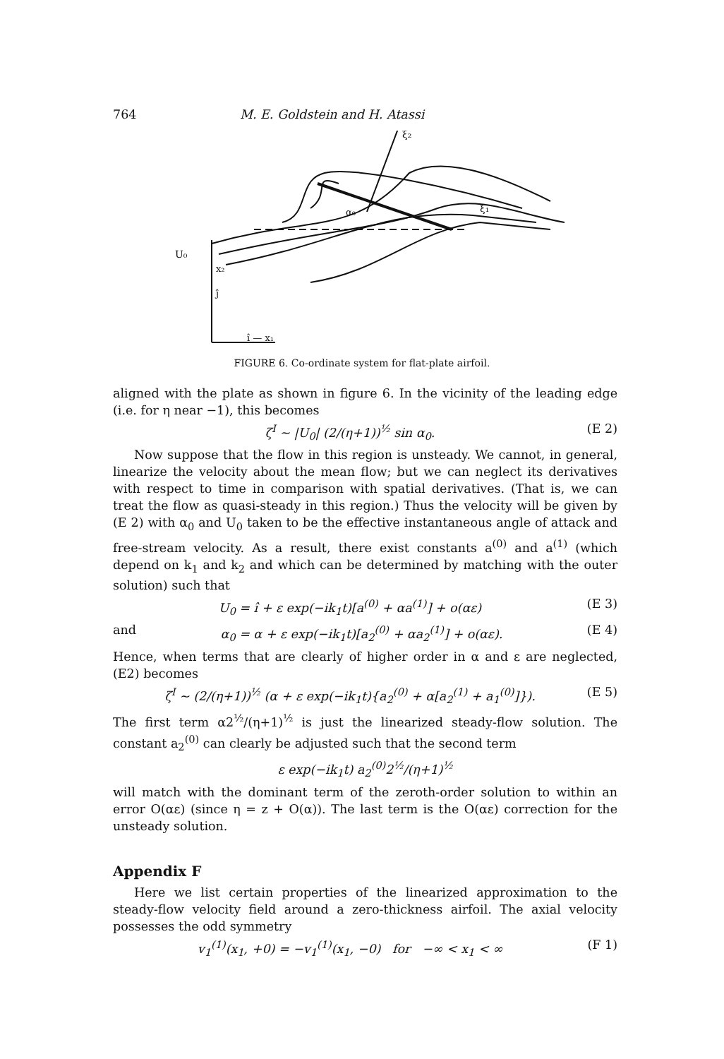764 M. E. Goldstein and H. Atassi
ξ₂
ξ₁
U₀
x₂
ĵ
î — x₁
α₀
FIGURE 6. Co-ordinate system for flat-plate airfoil.
aligned with the plate as shown in figure 6. In the vicinity of the leading edge (i.e. for η near −1), this becomes
ζ<sup>I</sup> ~ |U<sub>0</sub>| (2/(η+1))<sup>½</sup> sin α<sub>0</sub>. (E 2)
Now suppose that the flow in this region is unsteady. We cannot, in general, linearize the velocity about the mean flow; but we can neglect its derivatives with respect to time in comparison with spatial derivatives. (That is, we can treat the flow as quasi-steady in this region.) Thus the velocity will be given by (E 2) with α<sub>0</sub> and U<sub>0</sub> taken to be the effective instantaneous angle of attack and free-stream velocity. As a result, there exist constants a<sup>(0)</sup> and a<sup>(1)</sup> (which depend on k<sub>1</sub> and k<sub>2</sub> and which can be determined by matching with the outer solution) such that
U<sub>0</sub> = î + ε exp(−ik<sub>1</sub>t)[a<sup>(0)</sup> + αa<sup>(1)</sup>] + o(αε) (E 3)
and α<sub>0</sub> = α + ε exp(−ik<sub>1</sub>t)[a<sub>2</sub><sup>(0)</sup> + αa<sub>2</sub><sup>(1)</sup>] + o(αε). (E 4)
Hence, when terms that are clearly of higher order in α and ε are neglected, (E2) becomes
ζ<sup>I</sup> ~ (2/(η+1))<sup>½</sup> (α + ε exp(−ik<sub>1</sub>t){a<sub>2</sub><sup>(0)</sup> + α[a<sub>2</sub><sup>(1)</sup> + a<sub>1</sub><sup>(0)</sup>]}). (E 5)
The first term α2<sup>½</sup>/(η+1)<sup>½</sup> is just the linearized steady-flow solution. The constant a<sub>2</sub><sup>(0)</sup> can clearly be adjusted such that the second term
ε exp(−ik<sub>1</sub>t) a<sub>2</sub><sup>(0)</sup>2<sup>½</sup>/(η+1)<sup>½</sup>
will match with the dominant term of the zeroth-order solution to within an error O(αε) (since η = z + O(α)). The last term is the O(αε) correction for the unsteady solution.
Appendix F
Here we list certain properties of the linearized approximation to the steady-flow velocity field around a zero-thickness airfoil. The axial velocity possesses the odd symmetry
v<sub>1</sub><sup>(1)</sup>(x<sub>1</sub>, +0) = −v<sub>1</sub><sup>(1)</sup>(x<sub>1</sub>, −0) for −∞ < x<sub>1</sub> < ∞ (F 1)